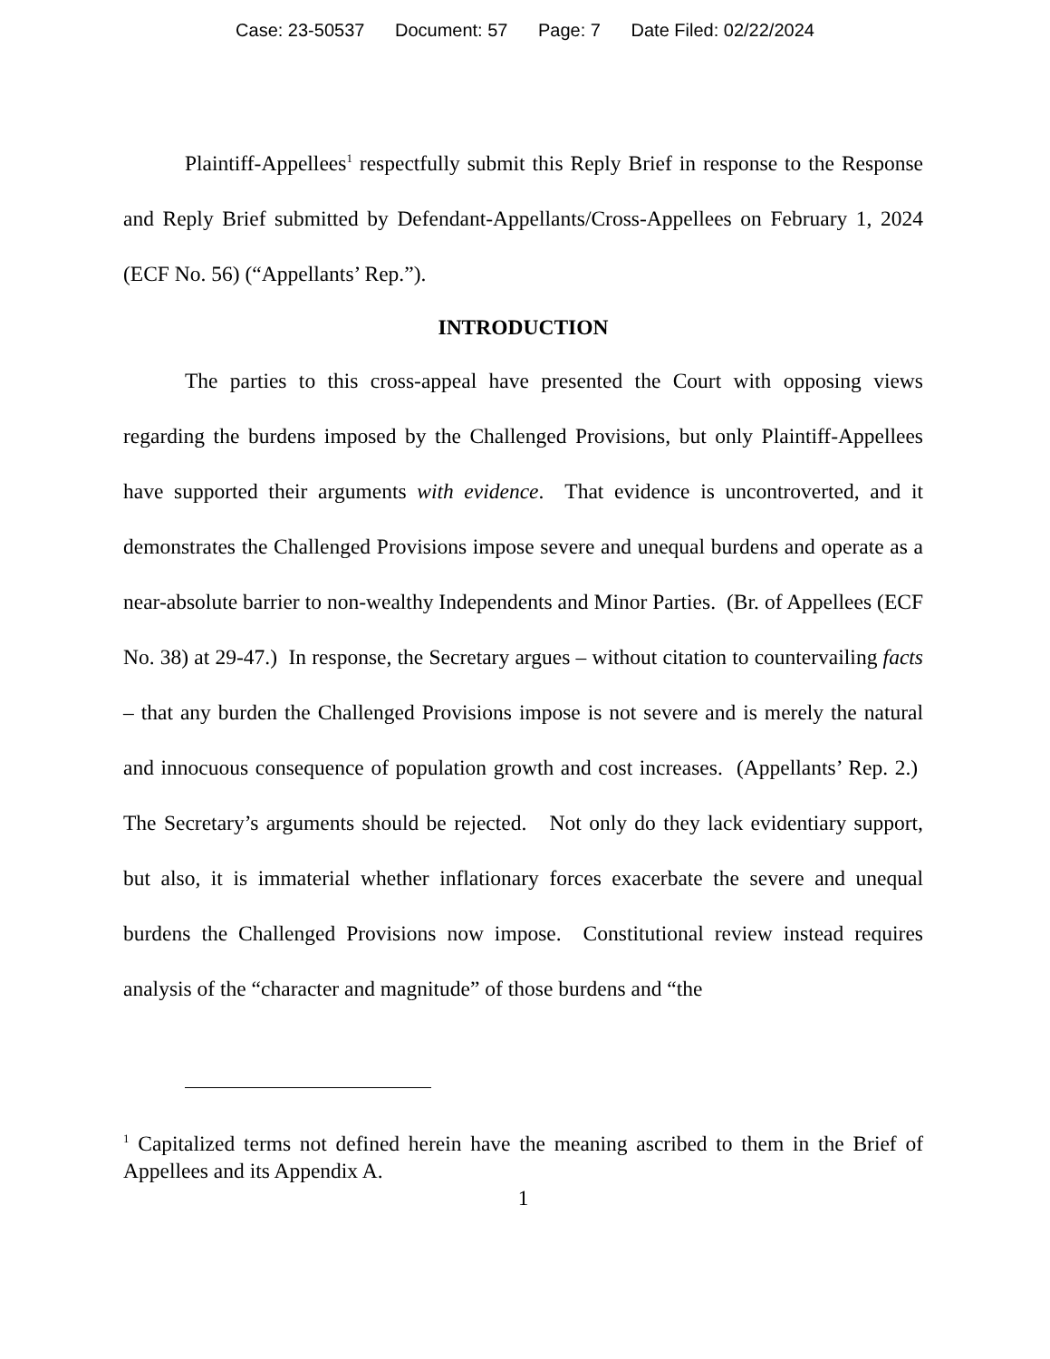Case: 23-50537 Document: 57 Page: 7 Date Filed: 02/22/2024
Plaintiff-Appellees<sup>1</sup> respectfully submit this Reply Brief in response to the Response and Reply Brief submitted by Defendant-Appellants/Cross-Appellees on February 1, 2024 (ECF No. 56) (“Appellants’ Rep.”).
INTRODUCTION
The parties to this cross-appeal have presented the Court with opposing views regarding the burdens imposed by the Challenged Provisions, but only Plaintiff-Appellees have supported their arguments with evidence. That evidence is uncontroverted, and it demonstrates the Challenged Provisions impose severe and unequal burdens and operate as a near-absolute barrier to non-wealthy Independents and Minor Parties. (Br. of Appellees (ECF No. 38) at 29-47.) In response, the Secretary argues – without citation to countervailing facts – that any burden the Challenged Provisions impose is not severe and is merely the natural and innocuous consequence of population growth and cost increases. (Appellants’ Rep. 2.) The Secretary’s arguments should be rejected. Not only do they lack evidentiary support, but also, it is immaterial whether inflationary forces exacerbate the severe and unequal burdens the Challenged Provisions now impose. Constitutional review instead requires analysis of the “character and magnitude” of those burdens and “the
<sup>1</sup> Capitalized terms not defined herein have the meaning ascribed to them in the Brief of Appellees and its Appendix A.
1